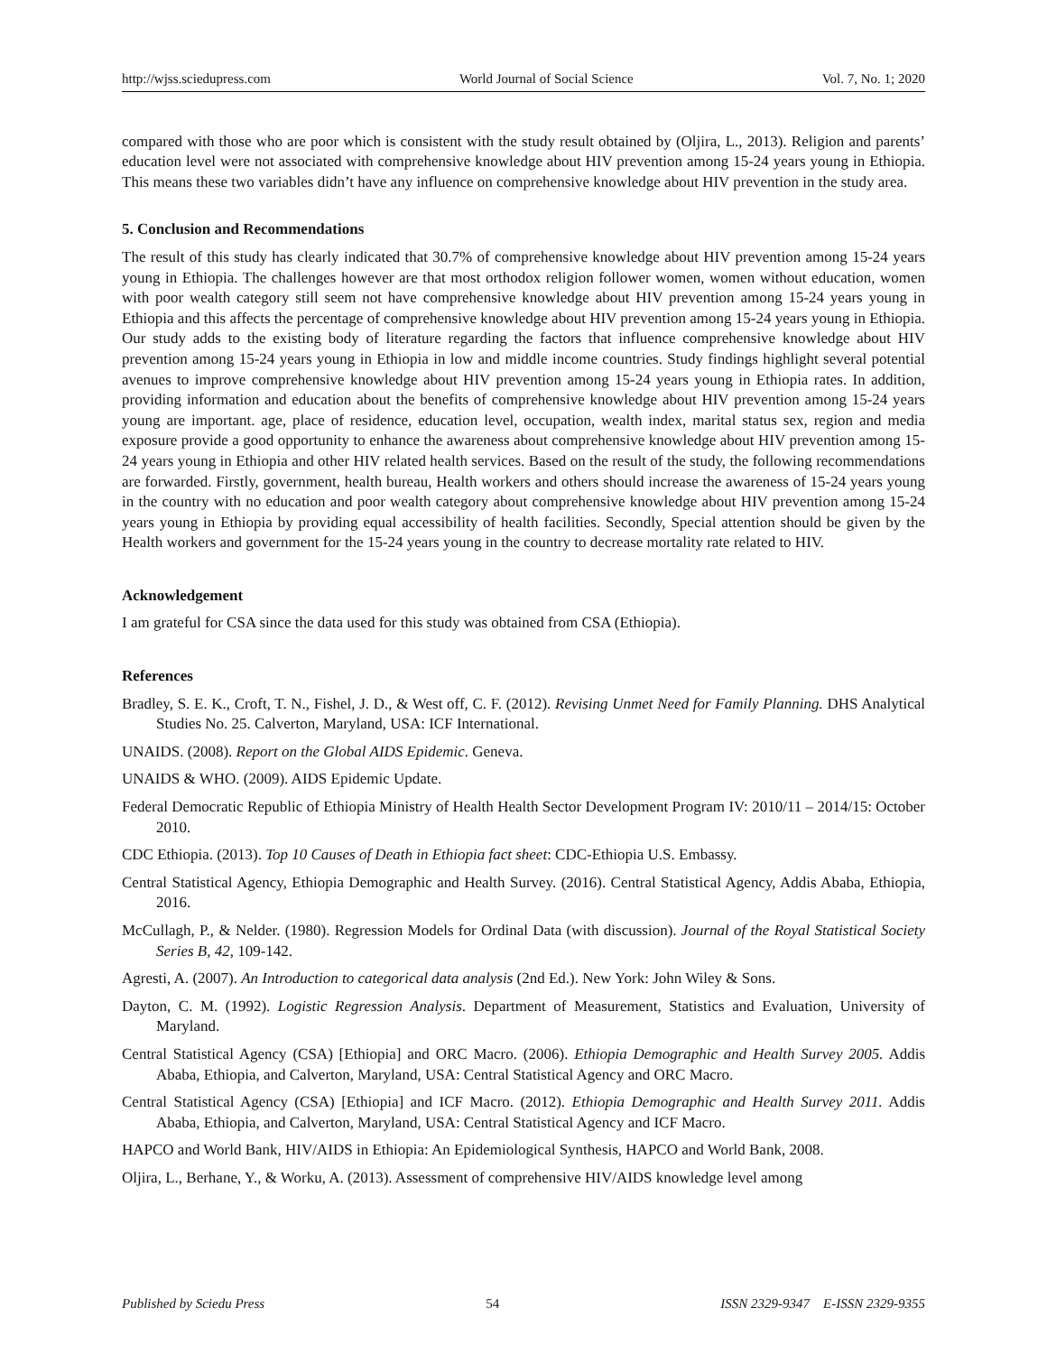http://wjss.sciedupress.com World Journal of Social Science Vol. 7, No. 1; 2020
compared with those who are poor which is consistent with the study result obtained by (Oljira, L., 2013). Religion and parents’ education level were not associated with comprehensive knowledge about HIV prevention among 15-24 years young in Ethiopia. This means these two variables didn’t have any influence on comprehensive knowledge about HIV prevention in the study area.
5. Conclusion and Recommendations
The result of this study has clearly indicated that 30.7% of comprehensive knowledge about HIV prevention among 15-24 years young in Ethiopia. The challenges however are that most orthodox religion follower women, women without education, women with poor wealth category still seem not have comprehensive knowledge about HIV prevention among 15-24 years young in Ethiopia and this affects the percentage of comprehensive knowledge about HIV prevention among 15-24 years young in Ethiopia. Our study adds to the existing body of literature regarding the factors that influence comprehensive knowledge about HIV prevention among 15-24 years young in Ethiopia in low and middle income countries. Study findings highlight several potential avenues to improve comprehensive knowledge about HIV prevention among 15-24 years young in Ethiopia rates. In addition, providing information and education about the benefits of comprehensive knowledge about HIV prevention among 15-24 years young are important. age, place of residence, education level, occupation, wealth index, marital status sex, region and media exposure provide a good opportunity to enhance the awareness about comprehensive knowledge about HIV prevention among 15-24 years young in Ethiopia and other HIV related health services. Based on the result of the study, the following recommendations are forwarded. Firstly, government, health bureau, Health workers and others should increase the awareness of 15-24 years young in the country with no education and poor wealth category about comprehensive knowledge about HIV prevention among 15-24 years young in Ethiopia by providing equal accessibility of health facilities. Secondly, Special attention should be given by the Health workers and government for the 15-24 years young in the country to decrease mortality rate related to HIV.
Acknowledgement
I am grateful for CSA since the data used for this study was obtained from CSA (Ethiopia).
References
Bradley, S. E. K., Croft, T. N., Fishel, J. D., & West off, C. F. (2012). Revising Unmet Need for Family Planning. DHS Analytical Studies No. 25. Calverton, Maryland, USA: ICF International.
UNAIDS. (2008). Report on the Global AIDS Epidemic. Geneva.
UNAIDS & WHO. (2009). AIDS Epidemic Update.
Federal Democratic Republic of Ethiopia Ministry of Health Health Sector Development Program IV: 2010/11 – 2014/15: October 2010.
CDC Ethiopia. (2013). Top 10 Causes of Death in Ethiopia fact sheet: CDC-Ethiopia U.S. Embassy.
Central Statistical Agency, Ethiopia Demographic and Health Survey. (2016). Central Statistical Agency, Addis Ababa, Ethiopia, 2016.
McCullagh, P., & Nelder. (1980). Regression Models for Ordinal Data (with discussion). Journal of the Royal Statistical Society Series B, 42, 109-142.
Agresti, A. (2007). An Introduction to categorical data analysis (2nd Ed.). New York: John Wiley & Sons.
Dayton, C. M. (1992). Logistic Regression Analysis. Department of Measurement, Statistics and Evaluation, University of Maryland.
Central Statistical Agency (CSA) [Ethiopia] and ORC Macro. (2006). Ethiopia Demographic and Health Survey 2005. Addis Ababa, Ethiopia, and Calverton, Maryland, USA: Central Statistical Agency and ORC Macro.
Central Statistical Agency (CSA) [Ethiopia] and ICF Macro. (2012). Ethiopia Demographic and Health Survey 2011. Addis Ababa, Ethiopia, and Calverton, Maryland, USA: Central Statistical Agency and ICF Macro.
HAPCO and World Bank, HIV/AIDS in Ethiopia: An Epidemiological Synthesis, HAPCO and World Bank, 2008.
Oljira, L., Berhane, Y., & Worku, A. (2013). Assessment of comprehensive HIV/AIDS knowledge level among
Published by Sciedu Press 54 ISSN 2329-9347 E-ISSN 2329-9355